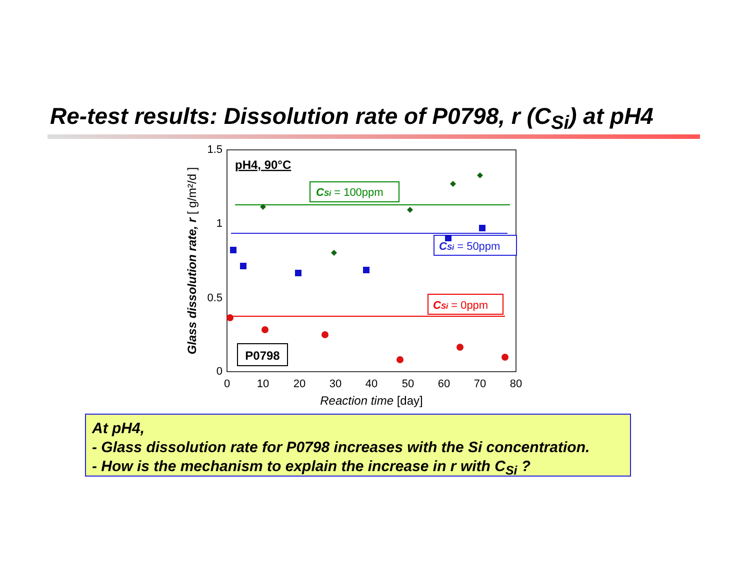Re-test results: Dissolution rate of P0798, r (C<sub>Si</sub>) at pH4
1.5
1
0.5
0
0
10
20
30
40
50
60
70
80
Reaction time [day]
Glass dissolution rate, r [ g/m²/d ]
pH4, 90°C
CSi = 100ppm
CSi = 50ppm
CSi = 0ppm
P0798
At pH4,
- Glass dissolution rate for P0798 increases with the Si concentration.
- How is the mechanism to explain the increase in r with C<sub>Si</sub> ?